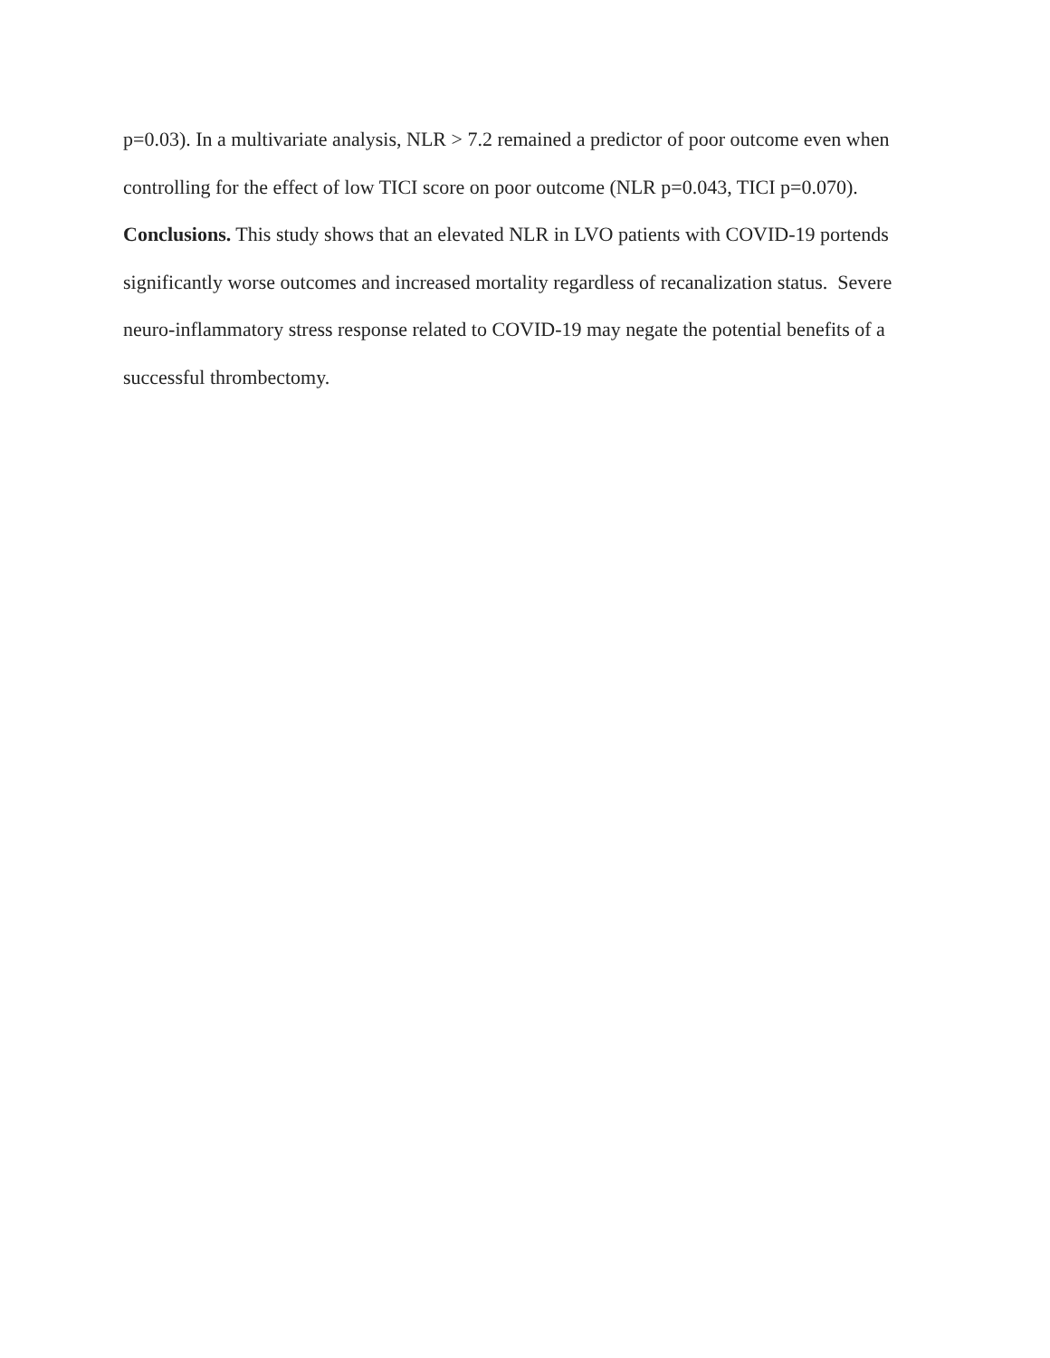p=0.03). In a multivariate analysis, NLR > 7.2 remained a predictor of poor outcome even when controlling for the effect of low TICI score on poor outcome (NLR p=0.043, TICI p=0.070).
Conclusions. This study shows that an elevated NLR in LVO patients with COVID-19 portends significantly worse outcomes and increased mortality regardless of recanalization status. Severe neuro-inflammatory stress response related to COVID-19 may negate the potential benefits of a successful thrombectomy.